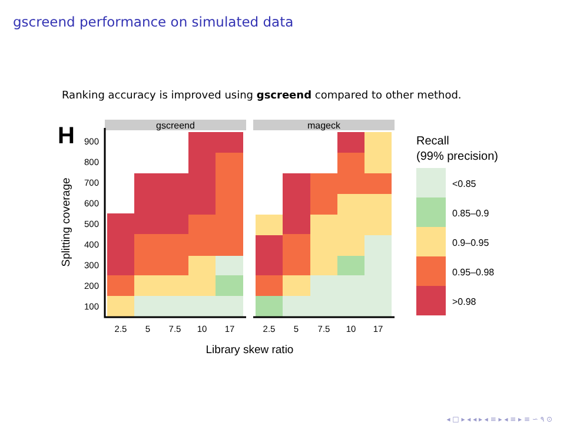gscreend performance on simulated data
Ranking accuracy is improved using gscreend compared to other method.
gscreend
mageck
H
100
200
300
400
500
600
700
800
900
2.5
5
7.5
10
17
2.5
5
7.5
10
17
Library skew ratio
Splitting coverage
Recall
(99% precision)
<0.85
0.85–0.9
0.9–0.95
0.95–0.98
>0.98
◂ □ ▸ ◂ ◂ ▸ ◂ ≡ ▸ ◂ ≡ ▸ ≡ ∽ ۹ ⊙